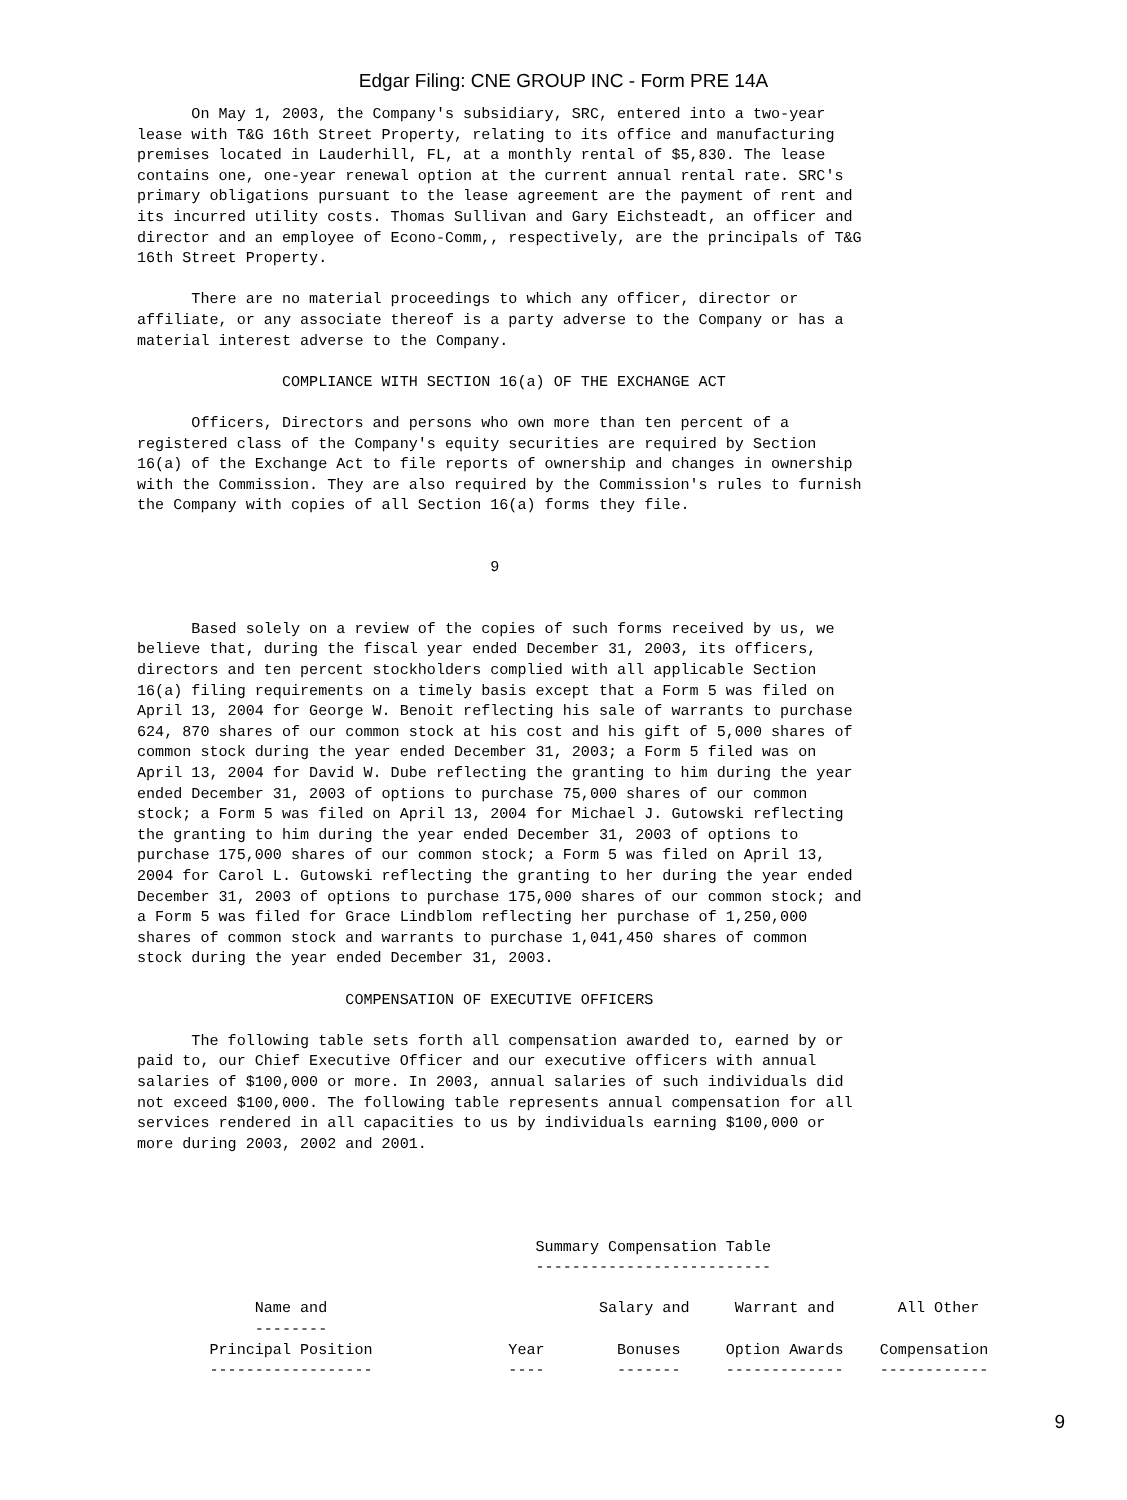Edgar Filing: CNE GROUP INC - Form PRE 14A
      On May 1, 2003, the Company's subsidiary, SRC, entered into a two-year
lease with T&G 16th Street Property, relating to its office and manufacturing
premises located in Lauderhill, FL, at a monthly rental of $5,830. The lease
contains one, one-year renewal option at the current annual rental rate. SRC's
primary obligations pursuant to the lease agreement are the payment of rent and
its incurred utility costs. Thomas Sullivan and Gary Eichsteadt, an officer and
director and an employee of Econo-Comm,, respectively, are the principals of T&G
16th Street Property.

      There are no material proceedings to which any officer, director or
affiliate, or any associate thereof is a party adverse to the Company or has a
material interest adverse to the Company.

                COMPLIANCE WITH SECTION 16(a) OF THE EXCHANGE ACT

      Officers, Directors and persons who own more than ten percent of a
registered class of the Company's equity securities are required by Section
16(a) of the Exchange Act to file reports of ownership and changes in ownership
with the Commission. They are also required by the Commission's rules to furnish
the Company with copies of all Section 16(a) forms they file.


                                       9


      Based solely on a review of the copies of such forms received by us, we
believe that, during the fiscal year ended December 31, 2003, its officers,
directors and ten percent stockholders complied with all applicable Section
16(a) filing requirements on a timely basis except that a Form 5 was filed on
April 13, 2004 for George W. Benoit reflecting his sale of warrants to purchase
624, 870 shares of our common stock at his cost and his gift of 5,000 shares of
common stock during the year ended December 31, 2003; a Form 5 filed was on
April 13, 2004 for David W. Dube reflecting the granting to him during the year
ended December 31, 2003 of options to purchase 75,000 shares of our common
stock; a Form 5 was filed on April 13, 2004 for Michael J. Gutowski reflecting
the granting to him during the year ended December 31, 2003 of options to
purchase 175,000 shares of our common stock; a Form 5 was filed on April 13,
2004 for Carol L. Gutowski reflecting the granting to her during the year ended
December 31, 2003 of options to purchase 175,000 shares of our common stock; and
a Form 5 was filed for Grace Lindblom reflecting her purchase of 1,250,000
shares of common stock and warrants to purchase 1,041,450 shares of common
stock during the year ended December 31, 2003.

                       COMPENSATION OF EXECUTIVE OFFICERS

      The following table sets forth all compensation awarded to, earned by or
paid to, our Chief Executive Officer and our executive officers with annual
salaries of $100,000 or more. In 2003, annual salaries of such individuals did
not exceed $100,000. The following table represents annual compensation for all
services rendered in all capacities to us by individuals earning $100,000 or
more during 2003, 2002 and 2001.




                                            Summary Compensation Table
                                            --------------------------

             Name and                              Salary and     Warrant and       All Other
             --------
        Principal Position               Year        Bonuses     Option Awards    Compensation
        ------------------               ----        -------     -------------    ------------
9